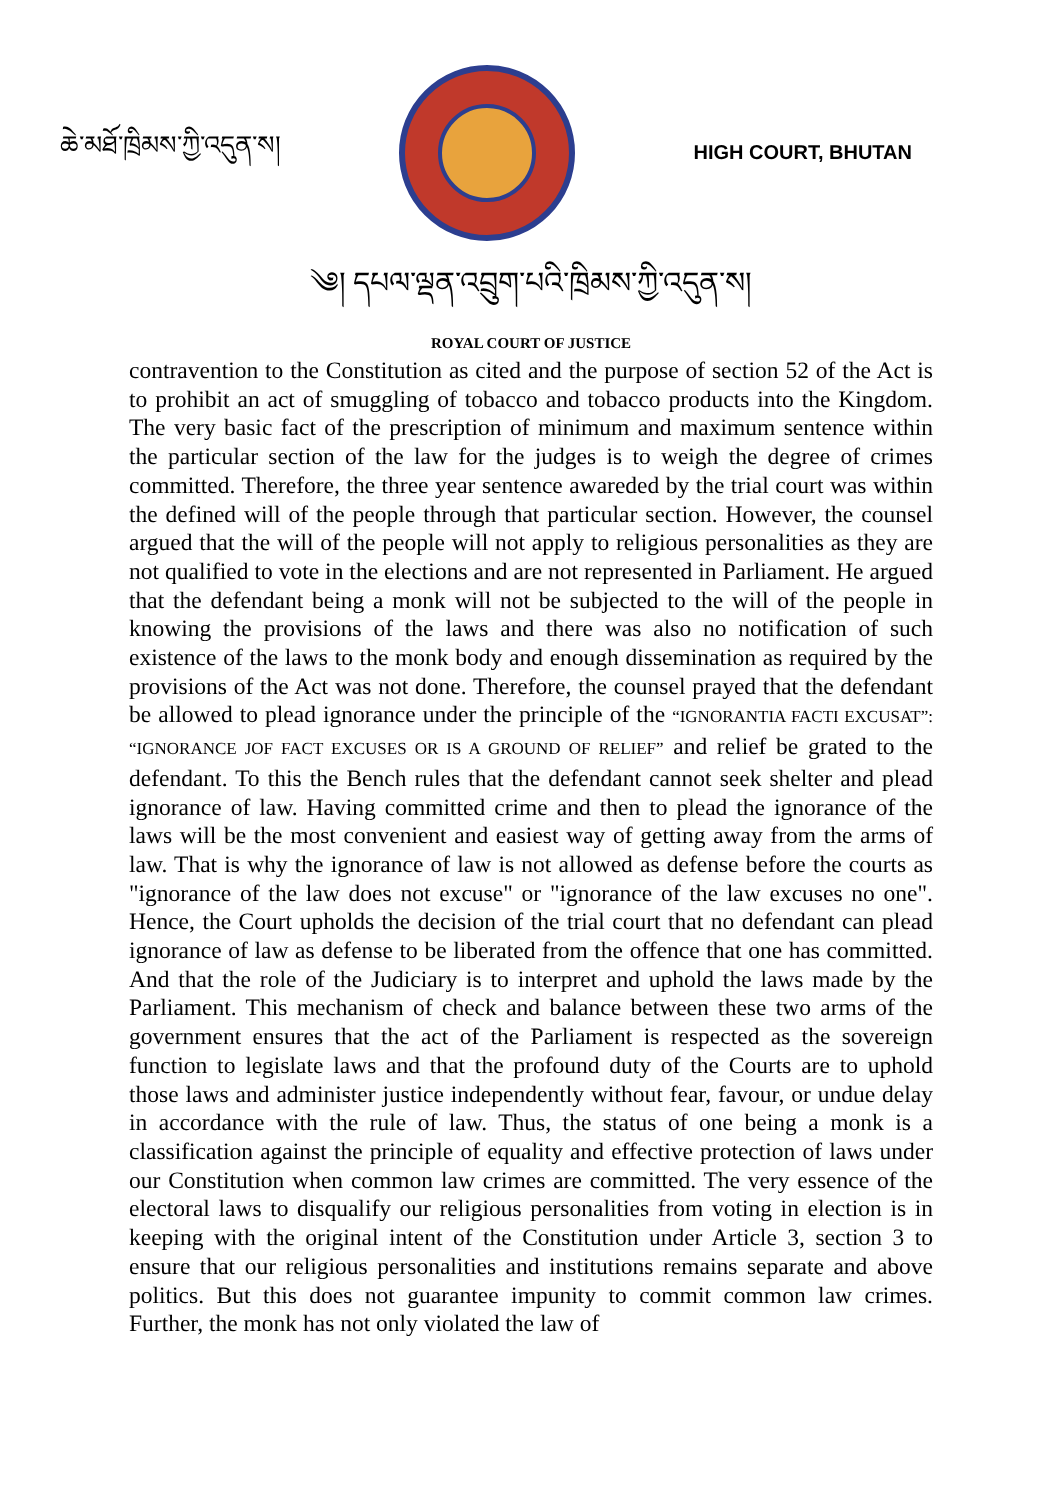ཆེ་མཐོ་ཁྲིམས་ཀྱི་འདུན་ས།
HIGH COURT, BHUTAN
༄། དཔལ་ལྡན་འབྲུག་པའི་ཁྲིམས་ཀྱི་འདུན་ས།
ROYAL COURT OF JUSTICE
contravention to the Constitution as cited and the purpose of section 52 of the Act is to prohibit an act of smuggling of tobacco and tobacco products into the Kingdom. The very basic fact of the prescription of minimum and maximum sentence within the particular section of the law for the judges is to weigh the degree of crimes committed. Therefore, the three year sentence awareded by the trial court was within the defined will of the people through that particular section. However, the counsel argued that the will of the people will not apply to religious personalities as they are not qualified to vote in the elections and are not represented in Parliament. He argued that the defendant being a monk will not be subjected to the will of the people in knowing the provisions of the laws and there was also no notification of such existence of the laws to the monk body and enough dissemination as required by the provisions of the Act was not done. Therefore, the counsel prayed that the defendant be allowed to plead ignorance under the principle of the “IGNORANTIA FACTI EXCUSAT”: “IGNORANCE JOF FACT EXCUSES OR IS A GROUND OF RELIEF” and relief be grated to the defendant. To this the Bench rules that the defendant cannot seek shelter and plead ignorance of law. Having committed crime and then to plead the ignorance of the laws will be the most convenient and easiest way of getting away from the arms of law. That is why the ignorance of law is not allowed as defense before the courts as "ignorance of the law does not excuse" or "ignorance of the law excuses no one". Hence, the Court upholds the decision of the trial court that no defendant can plead ignorance of law as defense to be liberated from the offence that one has committed. And that the role of the Judiciary is to interpret and uphold the laws made by the Parliament. This mechanism of check and balance between these two arms of the government ensures that the act of the Parliament is respected as the sovereign function to legislate laws and that the profound duty of the Courts are to uphold those laws and administer justice independently without fear, favour, or undue delay in accordance with the rule of law. Thus, the status of one being a monk is a classification against the principle of equality and effective protection of laws under our Constitution when common law crimes are committed. The very essence of the electoral laws to disqualify our religious personalities from voting in election is in keeping with the original intent of the Constitution under Article 3, section 3 to ensure that our religious personalities and institutions remains separate and above politics. But this does not guarantee impunity to commit common law crimes. Further, the monk has not only violated the law of